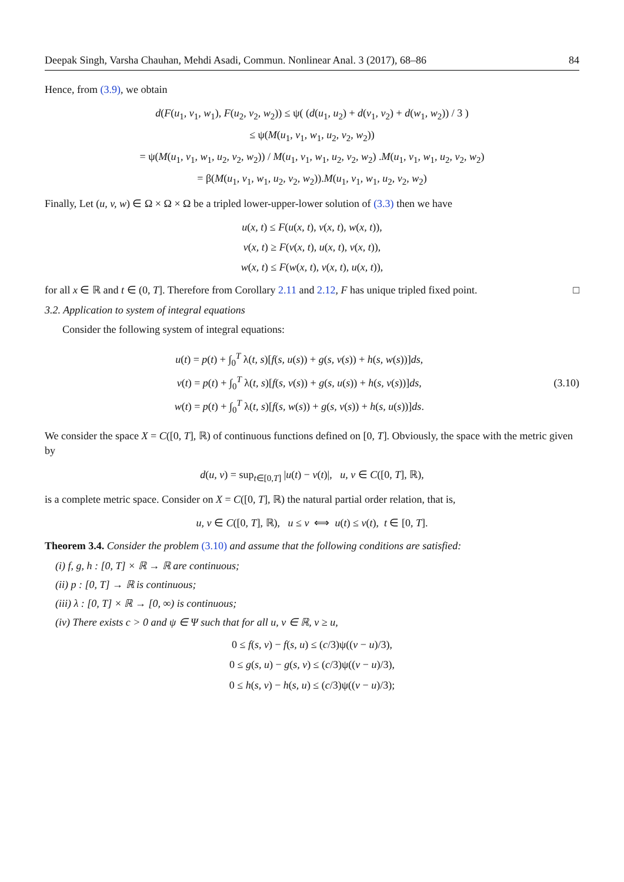Deepak Singh, Varsha Chauhan, Mehdi Asadi, Commun. Nonlinear Anal. 3 (2017), 68–86 84
Hence, from (3.9), we obtain
d(F(u<sub>1</sub>, v<sub>1</sub>, w<sub>1</sub>), F(u<sub>2</sub>, v<sub>2</sub>, w<sub>2</sub>)) ≤ ψ( (d(u<sub>1</sub>, u<sub>2</sub>) + d(v<sub>1</sub>, v<sub>2</sub>) + d(w<sub>1</sub>, w<sub>2</sub>)) / 3 )
≤ ψ(M(u<sub>1</sub>, v<sub>1</sub>, w<sub>1</sub>, u<sub>2</sub>, v<sub>2</sub>, w<sub>2</sub>))
= ψ(M(u<sub>1</sub>, v<sub>1</sub>, w<sub>1</sub>, u<sub>2</sub>, v<sub>2</sub>, w<sub>2</sub>)) / M(u<sub>1</sub>, v<sub>1</sub>, w<sub>1</sub>, u<sub>2</sub>, v<sub>2</sub>, w<sub>2</sub>) .M(u<sub>1</sub>, v<sub>1</sub>, w<sub>1</sub>, u<sub>2</sub>, v<sub>2</sub>, w<sub>2</sub>)
= β(M(u<sub>1</sub>, v<sub>1</sub>, w<sub>1</sub>, u<sub>2</sub>, v<sub>2</sub>, w<sub>2</sub>)).M(u<sub>1</sub>, v<sub>1</sub>, w<sub>1</sub>, u<sub>2</sub>, v<sub>2</sub>, w<sub>2</sub>)
Finally, Let (u, v, w) ∈ Ω × Ω × Ω be a tripled lower-upper-lower solution of (3.3) then we have
u(x, t) ≤ F(u(x, t), v(x, t), w(x, t)),
v(x, t) ≥ F(v(x, t), u(x, t), v(x, t)),
w(x, t) ≤ F(w(x, t), v(x, t), u(x, t)),
for all x ∈ ℝ and t ∈ (0, T]. Therefore from Corollary 2.11 and 2.12, F has unique tripled fixed point. □
3.2. Application to system of integral equations
Consider the following system of integral equations:
u(t) = p(t) + ∫<sub>0</sub><sup>T</sup> λ(t, s)[f(s, u(s)) + g(s, v(s)) + h(s, w(s))]ds,
v(t) = p(t) + ∫<sub>0</sub><sup>T</sup> λ(t, s)[f(s, v(s)) + g(s, u(s)) + h(s, v(s))]ds,
w(t) = p(t) + ∫<sub>0</sub><sup>T</sup> λ(t, s)[f(s, w(s)) + g(s, v(s)) + h(s, u(s))]ds.
(3.10)
We consider the space X = C([0, T], ℝ) of continuous functions defined on [0, T]. Obviously, the space with the metric given by
d(u, v) = sup<sub>t∈[0,T]</sub> |u(t) − v(t)|, u, v ∈ C([0, T], ℝ),
is a complete metric space. Consider on X = C([0, T], ℝ) the natural partial order relation, that is,
u, v ∈ C([0, T], ℝ), u ≤ v ⟺ u(t) ≤ v(t), t ∈ [0, T].
Theorem 3.4. Consider the problem (3.10) and assume that the following conditions are satisfied:
(i) f, g, h : [0, T] × ℝ → ℝ are continuous;
(ii) p : [0, T] → ℝ is continuous;
(iii) λ : [0, T] × ℝ → [0, ∞) is continuous;
(iv) There exists c > 0 and ψ ∈ Ψ such that for all u, v ∈ ℝ, v ≥ u,
0 ≤ f(s, v) − f(s, u) ≤ (c/3)ψ((v − u)/3),
0 ≤ g(s, u) − g(s, v) ≤ (c/3)ψ((v − u)/3),
0 ≤ h(s, v) − h(s, u) ≤ (c/3)ψ((v − u)/3);